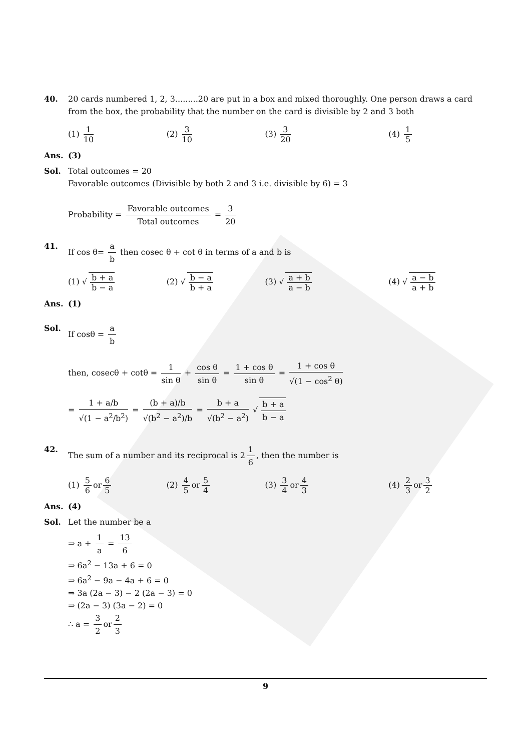40. 20 cards numbered 1, 2, 3.........20 are put in a box and mixed thoroughly. One person draws a card from the box, the probability that the number on the card is divisible by 2 and 3 both
(1) 1 10 (2) 3 10 (3) 3 20 (4) 1 5
Ans. (3)
Sol. Total outcomes = 20
Favorable outcomes (Divisible by both 2 and 3 i.e. divisible by 6) = 3
Probability = Favorable outcomes Total outcomes = 3 20
41. If cos θ= a b then cosec θ + cot θ in terms of a and b is
(1) √ b + a b − a (2) √ b − a b + a (3) √ a + b a − b (4) √ a − b a + b
Ans. (1)
Sol. If cosθ = a b
then, cosecθ + cotθ = 1 sin θ + cos θ sin θ = 1 + cos θ sin θ = 1 + cos θ √(1 − cos<sup>2</sup> θ)
= 1 + a/b √(1 − a<sup>2</sup>/b<sup>2</sup>) = (b + a)/b √(b<sup>2</sup> − a<sup>2</sup>)/b = b + a √(b<sup>2</sup> − a<sup>2</sup>) √ b + a b − a
42. The sum of a number and its reciprocal is 2 1 6, then the number is
(1) 5 6 or 6 5 (2) 4 5 or 5 4 (3) 3 4 or 4 3 (4) 2 3 or 3 2
Ans. (4)
Sol. Let the number be a
⇒ a + 1 a = 13 6
⇒ 6a<sup>2</sup> − 13a + 6 = 0
⇒ 6a<sup>2</sup> − 9a − 4a + 6 = 0
⇒ 3a (2a − 3) − 2 (2a − 3) = 0
⇒ (2a − 3) (3a − 2) = 0
∴ a = 3 2 or 2 3
9